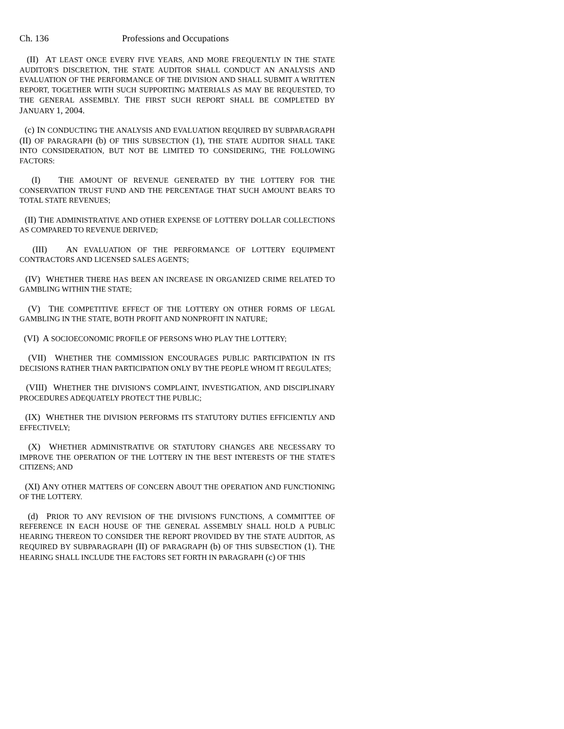Ch. 136 Professions and Occupations
(II) AT LEAST ONCE EVERY FIVE YEARS, AND MORE FREQUENTLY IN THE STATE AUDITOR'S DISCRETION, THE STATE AUDITOR SHALL CONDUCT AN ANALYSIS AND EVALUATION OF THE PERFORMANCE OF THE DIVISION AND SHALL SUBMIT A WRITTEN REPORT, TOGETHER WITH SUCH SUPPORTING MATERIALS AS MAY BE REQUESTED, TO THE GENERAL ASSEMBLY. THE FIRST SUCH REPORT SHALL BE COMPLETED BY JANUARY 1, 2004.
(c) IN CONDUCTING THE ANALYSIS AND EVALUATION REQUIRED BY SUBPARAGRAPH (II) OF PARAGRAPH (b) OF THIS SUBSECTION (1), THE STATE AUDITOR SHALL TAKE INTO CONSIDERATION, BUT NOT BE LIMITED TO CONSIDERING, THE FOLLOWING FACTORS:
(I) THE AMOUNT OF REVENUE GENERATED BY THE LOTTERY FOR THE CONSERVATION TRUST FUND AND THE PERCENTAGE THAT SUCH AMOUNT BEARS TO TOTAL STATE REVENUES;
(II) THE ADMINISTRATIVE AND OTHER EXPENSE OF LOTTERY DOLLAR COLLECTIONS AS COMPARED TO REVENUE DERIVED;
(III) AN EVALUATION OF THE PERFORMANCE OF LOTTERY EQUIPMENT CONTRACTORS AND LICENSED SALES AGENTS;
(IV) WHETHER THERE HAS BEEN AN INCREASE IN ORGANIZED CRIME RELATED TO GAMBLING WITHIN THE STATE;
(V) THE COMPETITIVE EFFECT OF THE LOTTERY ON OTHER FORMS OF LEGAL GAMBLING IN THE STATE, BOTH PROFIT AND NONPROFIT IN NATURE;
(VI) A SOCIOECONOMIC PROFILE OF PERSONS WHO PLAY THE LOTTERY;
(VII) WHETHER THE COMMISSION ENCOURAGES PUBLIC PARTICIPATION IN ITS DECISIONS RATHER THAN PARTICIPATION ONLY BY THE PEOPLE WHOM IT REGULATES;
(VIII) WHETHER THE DIVISION'S COMPLAINT, INVESTIGATION, AND DISCIPLINARY PROCEDURES ADEQUATELY PROTECT THE PUBLIC;
(IX) WHETHER THE DIVISION PERFORMS ITS STATUTORY DUTIES EFFICIENTLY AND EFFECTIVELY;
(X) WHETHER ADMINISTRATIVE OR STATUTORY CHANGES ARE NECESSARY TO IMPROVE THE OPERATION OF THE LOTTERY IN THE BEST INTERESTS OF THE STATE'S CITIZENS; AND
(XI) ANY OTHER MATTERS OF CONCERN ABOUT THE OPERATION AND FUNCTIONING OF THE LOTTERY.
(d) PRIOR TO ANY REVISION OF THE DIVISION'S FUNCTIONS, A COMMITTEE OF REFERENCE IN EACH HOUSE OF THE GENERAL ASSEMBLY SHALL HOLD A PUBLIC HEARING THEREON TO CONSIDER THE REPORT PROVIDED BY THE STATE AUDITOR, AS REQUIRED BY SUBPARAGRAPH (II) OF PARAGRAPH (b) OF THIS SUBSECTION (1). THE HEARING SHALL INCLUDE THE FACTORS SET FORTH IN PARAGRAPH (c) OF THIS